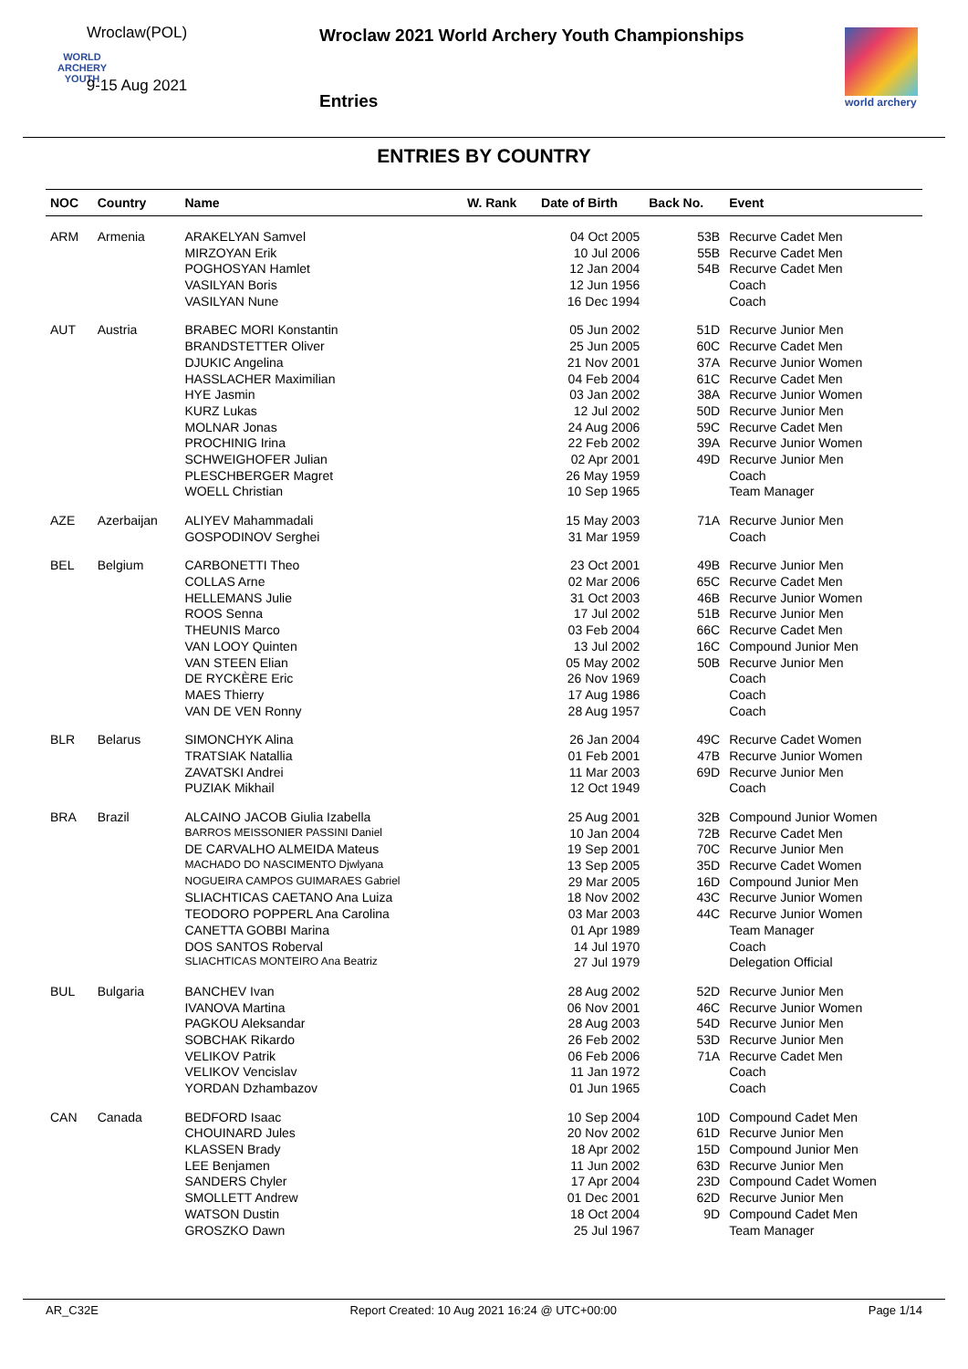Wroclaw(POL)
WORLD
ARCHERY
YOUTH
9-15 Aug 2021
Wroclaw 2021 World Archery Youth Championships
Entries
world archery
ENTRIES BY COUNTRY
| NOC | Country | Name | W. Rank | Date of Birth | Back No. | Event |
| --- | --- | --- | --- | --- | --- | --- |
| ARM | Armenia | ARAKELYAN Samvel | | 04 Oct 2005 | 53B | Recurve Cadet Men |
| | | MIRZOYAN Erik | | 10 Jul 2006 | 55B | Recurve Cadet Men |
| | | POGHOSYAN Hamlet | | 12 Jan 2004 | 54B | Recurve Cadet Men |
| | | VASILYAN Boris | | 12 Jun 1956 | | Coach |
| | | VASILYAN Nune | | 16 Dec 1994 | | Coach |
| AUT | Austria | BRABEC MORI Konstantin | | 05 Jun 2002 | 51D | Recurve Junior Men |
| | | BRANDSTETTER Oliver | | 25 Jun 2005 | 60C | Recurve Cadet Men |
| | | DJUKIC Angelina | | 21 Nov 2001 | 37A | Recurve Junior Women |
| | | HASSLACHER Maximilian | | 04 Feb 2004 | 61C | Recurve Cadet Men |
| | | HYE Jasmin | | 03 Jan 2002 | 38A | Recurve Junior Women |
| | | KURZ Lukas | | 12 Jul 2002 | 50D | Recurve Junior Men |
| | | MOLNAR Jonas | | 24 Aug 2006 | 59C | Recurve Cadet Men |
| | | PROCHINIG Irina | | 22 Feb 2002 | 39A | Recurve Junior Women |
| | | SCHWEIGHOFER Julian | | 02 Apr 2001 | 49D | Recurve Junior Men |
| | | PLESCHBERGER Magret | | 26 May 1959 | | Coach |
| | | WOELL Christian | | 10 Sep 1965 | | Team Manager |
| AZE | Azerbaijan | ALIYEV Mahammadali | | 15 May 2003 | 71A | Recurve Junior Men |
| | | GOSPODINOV Serghei | | 31 Mar 1959 | | Coach |
| BEL | Belgium | CARBONETTI Theo | | 23 Oct 2001 | 49B | Recurve Junior Men |
| | | COLLAS Arne | | 02 Mar 2006 | 65C | Recurve Cadet Men |
| | | HELLEMANS Julie | | 31 Oct 2003 | 46B | Recurve Junior Women |
| | | ROOS Senna | | 17 Jul 2002 | 51B | Recurve Junior Men |
| | | THEUNIS Marco | | 03 Feb 2004 | 66C | Recurve Cadet Men |
| | | VAN LOOY Quinten | | 13 Jul 2002 | 16C | Compound Junior Men |
| | | VAN STEEN Elian | | 05 May 2002 | 50B | Recurve Junior Men |
| | | DE RYCKÈRE Eric | | 26 Nov 1969 | | Coach |
| | | MAES Thierry | | 17 Aug 1986 | | Coach |
| | | VAN DE VEN Ronny | | 28 Aug 1957 | | Coach |
| BLR | Belarus | SIMONCHYK Alina | | 26 Jan 2004 | 49C | Recurve Cadet Women |
| | | TRATSIAK Natallia | | 01 Feb 2001 | 47B | Recurve Junior Women |
| | | ZAVATSKI Andrei | | 11 Mar 2003 | 69D | Recurve Junior Men |
| | | PUZIAK Mikhail | | 12 Oct 1949 | | Coach |
| BRA | Brazil | ALCAINO JACOB Giulia Izabella | | 25 Aug 2001 | 32B | Compound Junior Women |
| | | BARROS MEISSONIER PASSINI Daniel | | 10 Jan 2004 | 72B | Recurve Cadet Men |
| | | DE CARVALHO ALMEIDA Mateus | | 19 Sep 2001 | 70C | Recurve Junior Men |
| | | MACHADO DO NASCIMENTO Djwlyana | | 13 Sep 2005 | 35D | Recurve Cadet Women |
| | | NOGUEIRA CAMPOS GUIMARAES Gabriel | | 29 Mar 2005 | 16D | Compound Junior Men |
| | | SLIACHTICAS CAETANO Ana Luiza | | 18 Nov 2002 | 43C | Recurve Junior Women |
| | | TEODORO POPPERL Ana Carolina | | 03 Mar 2003 | 44C | Recurve Junior Women |
| | | CANETTA GOBBI Marina | | 01 Apr 1989 | | Team Manager |
| | | DOS SANTOS Roberval | | 14 Jul 1970 | | Coach |
| | | SLIACHTICAS MONTEIRO Ana Beatriz | | 27 Jul 1979 | | Delegation Official |
| BUL | Bulgaria | BANCHEV Ivan | | 28 Aug 2002 | 52D | Recurve Junior Men |
| | | IVANOVA Martina | | 06 Nov 2001 | 46C | Recurve Junior Women |
| | | PAGKOU Aleksandar | | 28 Aug 2003 | 54D | Recurve Junior Men |
| | | SOBCHAK Rikardo | | 26 Feb 2002 | 53D | Recurve Junior Men |
| | | VELIKOV Patrik | | 06 Feb 2006 | 71A | Recurve Cadet Men |
| | | VELIKOV Vencislav | | 11 Jan 1972 | | Coach |
| | | YORDAN Dzhambazov | | 01 Jun 1965 | | Coach |
| CAN | Canada | BEDFORD Isaac | | 10 Sep 2004 | 10D | Compound Cadet Men |
| | | CHOUINARD Jules | | 20 Nov 2002 | 61D | Recurve Junior Men |
| | | KLASSEN Brady | | 18 Apr 2002 | 15D | Compound Junior Men |
| | | LEE Benjamen | | 11 Jun 2002 | 63D | Recurve Junior Men |
| | | SANDERS Chyler | | 17 Apr 2004 | 23D | Compound Cadet Women |
| | | SMOLLETT Andrew | | 01 Dec 2001 | 62D | Recurve Junior Men |
| | | WATSON Dustin | | 18 Oct 2004 | 9D | Compound Cadet Men |
| | | GROSZKO Dawn | | 25 Jul 1967 | | Team Manager |
AR_C32E Report Created: 10 Aug 2021 16:24 @ UTC+00:00 Page 1/14